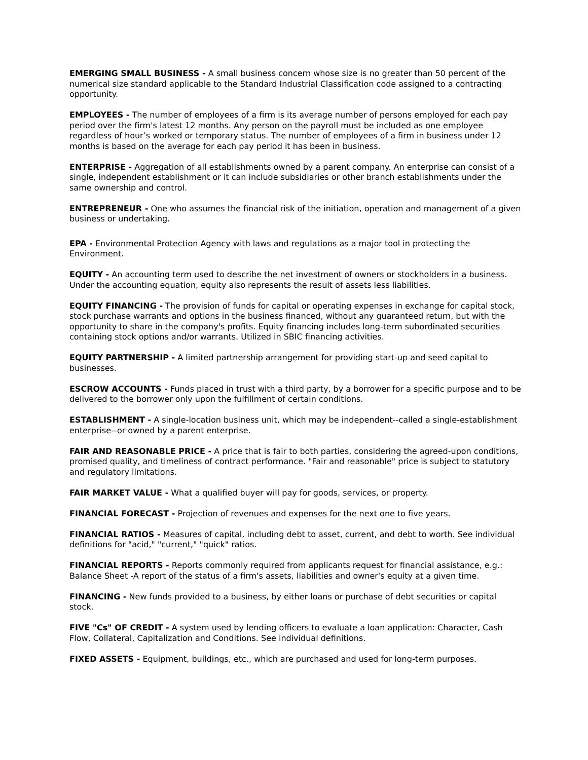EMERGING SMALL BUSINESS - A small business concern whose size is no greater than 50 percent of the numerical size standard applicable to the Standard Industrial Classification code assigned to a contracting opportunity.
EMPLOYEES - The number of employees of a firm is its average number of persons employed for each pay period over the firm's latest 12 months. Any person on the payroll must be included as one employee regardless of hour’s worked or temporary status. The number of employees of a firm in business under 12 months is based on the average for each pay period it has been in business.
ENTERPRISE - Aggregation of all establishments owned by a parent company. An enterprise can consist of a single, independent establishment or it can include subsidiaries or other branch establishments under the same ownership and control.
ENTREPRENEUR - One who assumes the financial risk of the initiation, operation and management of a given business or undertaking.
EPA - Environmental Protection Agency with laws and regulations as a major tool in protecting the Environment.
EQUITY - An accounting term used to describe the net investment of owners or stockholders in a business. Under the accounting equation, equity also represents the result of assets less liabilities.
EQUITY FINANCING - The provision of funds for capital or operating expenses in exchange for capital stock, stock purchase warrants and options in the business financed, without any guaranteed return, but with the opportunity to share in the company's profits. Equity financing includes long-term subordinated securities containing stock options and/or warrants. Utilized in SBIC financing activities.
EQUITY PARTNERSHIP - A limited partnership arrangement for providing start-up and seed capital to businesses.
ESCROW ACCOUNTS - Funds placed in trust with a third party, by a borrower for a specific purpose and to be delivered to the borrower only upon the fulfillment of certain conditions.
ESTABLISHMENT - A single-location business unit, which may be independent--called a single-establishment enterprise--or owned by a parent enterprise.
FAIR AND REASONABLE PRICE - A price that is fair to both parties, considering the agreed-upon conditions, promised quality, and timeliness of contract performance. "Fair and reasonable" price is subject to statutory and regulatory limitations.
FAIR MARKET VALUE - What a qualified buyer will pay for goods, services, or property.
FINANCIAL FORECAST - Projection of revenues and expenses for the next one to five years.
FINANCIAL RATIOS - Measures of capital, including debt to asset, current, and debt to worth. See individual definitions for "acid," "current," "quick" ratios.
FINANCIAL REPORTS - Reports commonly required from applicants request for financial assistance, e.g.: Balance Sheet -A report of the status of a firm's assets, liabilities and owner's equity at a given time.
FINANCING - New funds provided to a business, by either loans or purchase of debt securities or capital stock.
FIVE "Cs" OF CREDIT - A system used by lending officers to evaluate a loan application: Character, Cash Flow, Collateral, Capitalization and Conditions. See individual definitions.
FIXED ASSETS - Equipment, buildings, etc., which are purchased and used for long-term purposes.